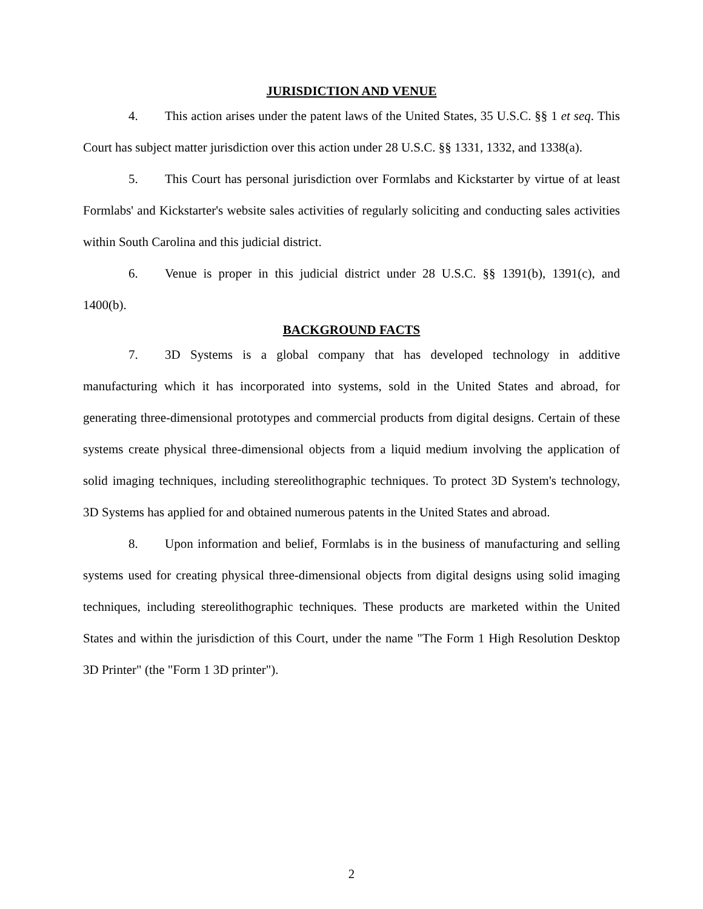JURISDICTION AND VENUE
4. This action arises under the patent laws of the United States, 35 U.S.C. §§ 1 et seq. This Court has subject matter jurisdiction over this action under 28 U.S.C. §§ 1331, 1332, and 1338(a).
5. This Court has personal jurisdiction over Formlabs and Kickstarter by virtue of at least Formlabs' and Kickstarter's website sales activities of regularly soliciting and conducting sales activities within South Carolina and this judicial district.
6. Venue is proper in this judicial district under 28 U.S.C. §§ 1391(b), 1391(c), and 1400(b).
BACKGROUND FACTS
7. 3D Systems is a global company that has developed technology in additive manufacturing which it has incorporated into systems, sold in the United States and abroad, for generating three-dimensional prototypes and commercial products from digital designs. Certain of these systems create physical three-dimensional objects from a liquid medium involving the application of solid imaging techniques, including stereolithographic techniques. To protect 3D System's technology, 3D Systems has applied for and obtained numerous patents in the United States and abroad.
8. Upon information and belief, Formlabs is in the business of manufacturing and selling systems used for creating physical three-dimensional objects from digital designs using solid imaging techniques, including stereolithographic techniques. These products are marketed within the United States and within the jurisdiction of this Court, under the name "The Form 1 High Resolution Desktop 3D Printer" (the "Form 1 3D printer").
2